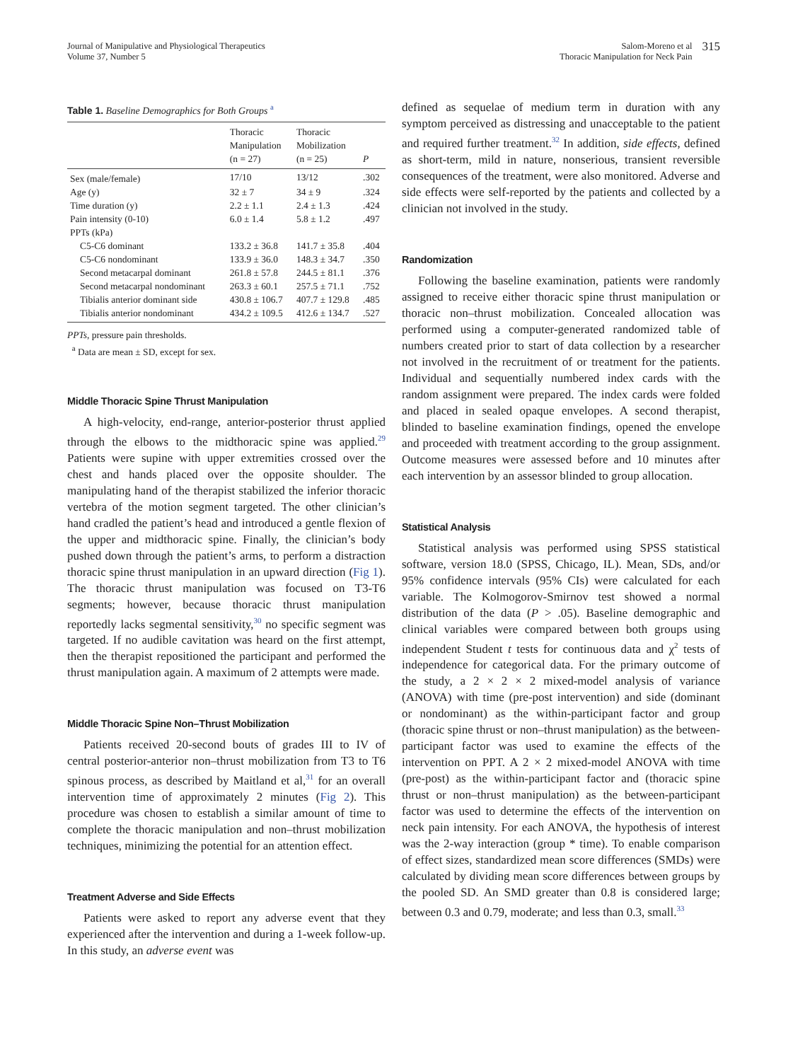Journal of Manipulative and Physiological Therapeutics
Volume 37, Number 5
Salom-Moreno et al
Thoracic Manipulation for Neck Pain
315
Table 1. Baseline Demographics for Both Groups <sup>a</sup>
| | Thoracic Manipulation (n = 27) | Thoracic Mobilization (n = 25) | P |
| --- | --- | --- | --- |
| Sex (male/female) | 17/10 | 13/12 | .302 |
| Age (y) | 32 ± 7 | 34 ± 9 | .324 |
| Time duration (y) | 2.2 ± 1.1 | 2.4 ± 1.3 | .424 |
| Pain intensity (0-10) | 6.0 ± 1.4 | 5.8 ± 1.2 | .497 |
| PPTs (kPa) | | | |
| C5-C6 dominant | 133.2 ± 36.8 | 141.7 ± 35.8 | .404 |
| C5-C6 nondominant | 133.9 ± 36.0 | 148.3 ± 34.7 | .350 |
| Second metacarpal dominant | 261.8 ± 57.8 | 244.5 ± 81.1 | .376 |
| Second metacarpal nondominant | 263.3 ± 60.1 | 257.5 ± 71.1 | .752 |
| Tibialis anterior dominant side | 430.8 ± 106.7 | 407.7 ± 129.8 | .485 |
| Tibialis anterior nondominant | 434.2 ± 109.5 | 412.6 ± 134.7 | .527 |
PPTs, pressure pain thresholds.
<sup>a</sup> Data are mean ± SD, except for sex.
Middle Thoracic Spine Thrust Manipulation
A high-velocity, end-range, anterior-posterior thrust applied through the elbows to the midthoracic spine was applied.<sup>29</sup> Patients were supine with upper extremities crossed over the chest and hands placed over the opposite shoulder. The manipulating hand of the therapist stabilized the inferior thoracic vertebra of the motion segment targeted. The other clinician’s hand cradled the patient’s head and introduced a gentle flexion of the upper and midthoracic spine. Finally, the clinician’s body pushed down through the patient’s arms, to perform a distraction thoracic spine thrust manipulation in an upward direction (Fig 1). The thoracic thrust manipulation was focused on T3-T6 segments; however, because thoracic thrust manipulation reportedly lacks segmental sensitivity,<sup>30</sup> no specific segment was targeted. If no audible cavitation was heard on the first attempt, then the therapist repositioned the participant and performed the thrust manipulation again. A maximum of 2 attempts were made.
Middle Thoracic Spine Non–Thrust Mobilization
Patients received 20-second bouts of grades III to IV of central posterior-anterior non–thrust mobilization from T3 to T6 spinous process, as described by Maitland et al,<sup>31</sup> for an overall intervention time of approximately 2 minutes (Fig 2). This procedure was chosen to establish a similar amount of time to complete the thoracic manipulation and non–thrust mobilization techniques, minimizing the potential for an attention effect.
Treatment Adverse and Side Effects
Patients were asked to report any adverse event that they experienced after the intervention and during a 1-week follow-up. In this study, an adverse event was
defined as sequelae of medium term in duration with any symptom perceived as distressing and unacceptable to the patient and required further treatment.<sup>32</sup> In addition, side effects, defined as short-term, mild in nature, nonserious, transient reversible consequences of the treatment, were also monitored. Adverse and side effects were self-reported by the patients and collected by a clinician not involved in the study.
Randomization
Following the baseline examination, patients were randomly assigned to receive either thoracic spine thrust manipulation or thoracic non–thrust mobilization. Concealed allocation was performed using a computer-generated randomized table of numbers created prior to start of data collection by a researcher not involved in the recruitment of or treatment for the patients. Individual and sequentially numbered index cards with the random assignment were prepared. The index cards were folded and placed in sealed opaque envelopes. A second therapist, blinded to baseline examination findings, opened the envelope and proceeded with treatment according to the group assignment. Outcome measures were assessed before and 10 minutes after each intervention by an assessor blinded to group allocation.
Statistical Analysis
Statistical analysis was performed using SPSS statistical software, version 18.0 (SPSS, Chicago, IL). Mean, SDs, and/or 95% confidence intervals (95% CIs) were calculated for each variable. The Kolmogorov-Smirnov test showed a normal distribution of the data (P > .05). Baseline demographic and clinical variables were compared between both groups using independent Student t tests for continuous data and χ<sup>2</sup> tests of independence for categorical data. For the primary outcome of the study, a 2 × 2 × 2 mixed-model analysis of variance (ANOVA) with time (pre-post intervention) and side (dominant or nondominant) as the within-participant factor and group (thoracic spine thrust or non–thrust manipulation) as the between-participant factor was used to examine the effects of the intervention on PPT. A 2 × 2 mixed-model ANOVA with time (pre-post) as the within-participant factor and (thoracic spine thrust or non–thrust manipulation) as the between-participant factor was used to determine the effects of the intervention on neck pain intensity. For each ANOVA, the hypothesis of interest was the 2-way interaction (group * time). To enable comparison of effect sizes, standardized mean score differences (SMDs) were calculated by dividing mean score differences between groups by the pooled SD. An SMD greater than 0.8 is considered large; between 0.3 and 0.79, moderate; and less than 0.3, small.<sup>33</sup>